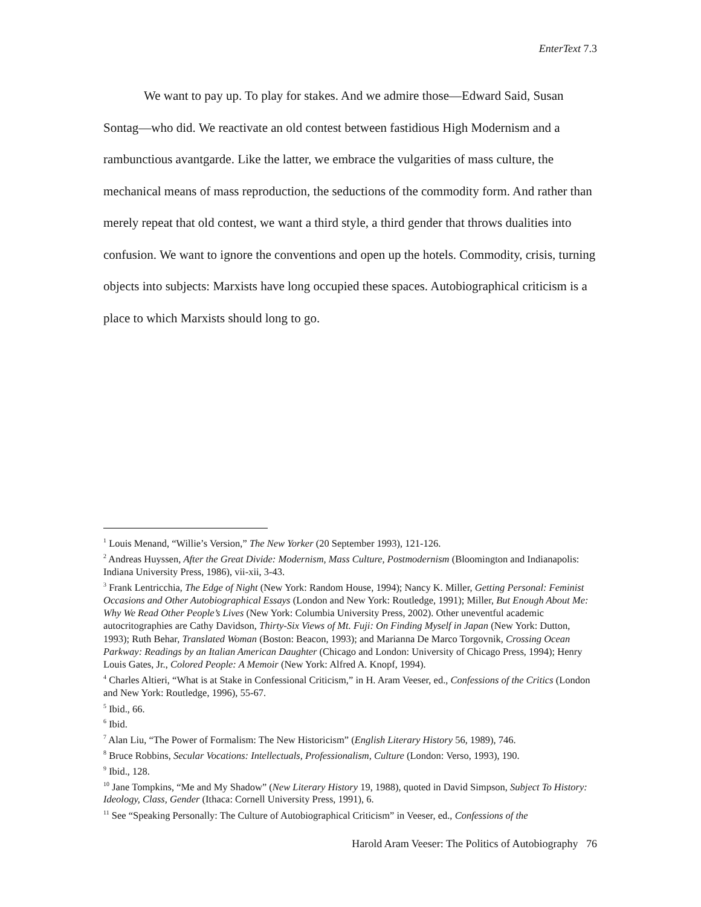EnterText 7.3
We want to pay up. To play for stakes. And we admire those—Edward Said, Susan Sontag—who did. We reactivate an old contest between fastidious High Modernism and a rambunctious avantgarde. Like the latter, we embrace the vulgarities of mass culture, the mechanical means of mass reproduction, the seductions of the commodity form. And rather than merely repeat that old contest, we want a third style, a third gender that throws dualities into confusion. We want to ignore the conventions and open up the hotels. Commodity, crisis, turning objects into subjects: Marxists have long occupied these spaces. Autobiographical criticism is a place to which Marxists should long to go.
<sup>1</sup> Louis Menand, “Willie’s Version,” The New Yorker (20 September 1993), 121-126.
<sup>2</sup> Andreas Huyssen, After the Great Divide: Modernism, Mass Culture, Postmodernism (Bloomington and Indianapolis: Indiana University Press, 1986), vii-xii, 3-43.
<sup>3</sup> Frank Lentricchia, The Edge of Night (New York: Random House, 1994); Nancy K. Miller, Getting Personal: Feminist Occasions and Other Autobiographical Essays (London and New York: Routledge, 1991); Miller, But Enough About Me: Why We Read Other People’s Lives (New York: Columbia University Press, 2002). Other uneventful academic autocritographies are Cathy Davidson, Thirty-Six Views of Mt. Fuji: On Finding Myself in Japan (New York: Dutton, 1993); Ruth Behar, Translated Woman (Boston: Beacon, 1993); and Marianna De Marco Torgovnik, Crossing Ocean Parkway: Readings by an Italian American Daughter (Chicago and London: University of Chicago Press, 1994); Henry Louis Gates, Jr., Colored People: A Memoir (New York: Alfred A. Knopf, 1994).
<sup>4</sup> Charles Altieri, “What is at Stake in Confessional Criticism,” in H. Aram Veeser, ed., Confessions of the Critics (London and New York: Routledge, 1996), 55-67.
<sup>5</sup> Ibid., 66.
<sup>6</sup> Ibid.
<sup>7</sup> Alan Liu, “The Power of Formalism: The New Historicism” (English Literary History 56, 1989), 746.
<sup>8</sup> Bruce Robbins, Secular Vocations: Intellectuals, Professionalism, Culture (London: Verso, 1993), 190.
<sup>9</sup> Ibid., 128.
<sup>10</sup> Jane Tompkins, “Me and My Shadow” (New Literary History 19, 1988), quoted in David Simpson, Subject To History: Ideology, Class, Gender (Ithaca: Cornell University Press, 1991), 6.
<sup>11</sup> See “Speaking Personally: The Culture of Autobiographical Criticism” in Veeser, ed., Confessions of the
Harold Aram Veeser: The Politics of Autobiography 76